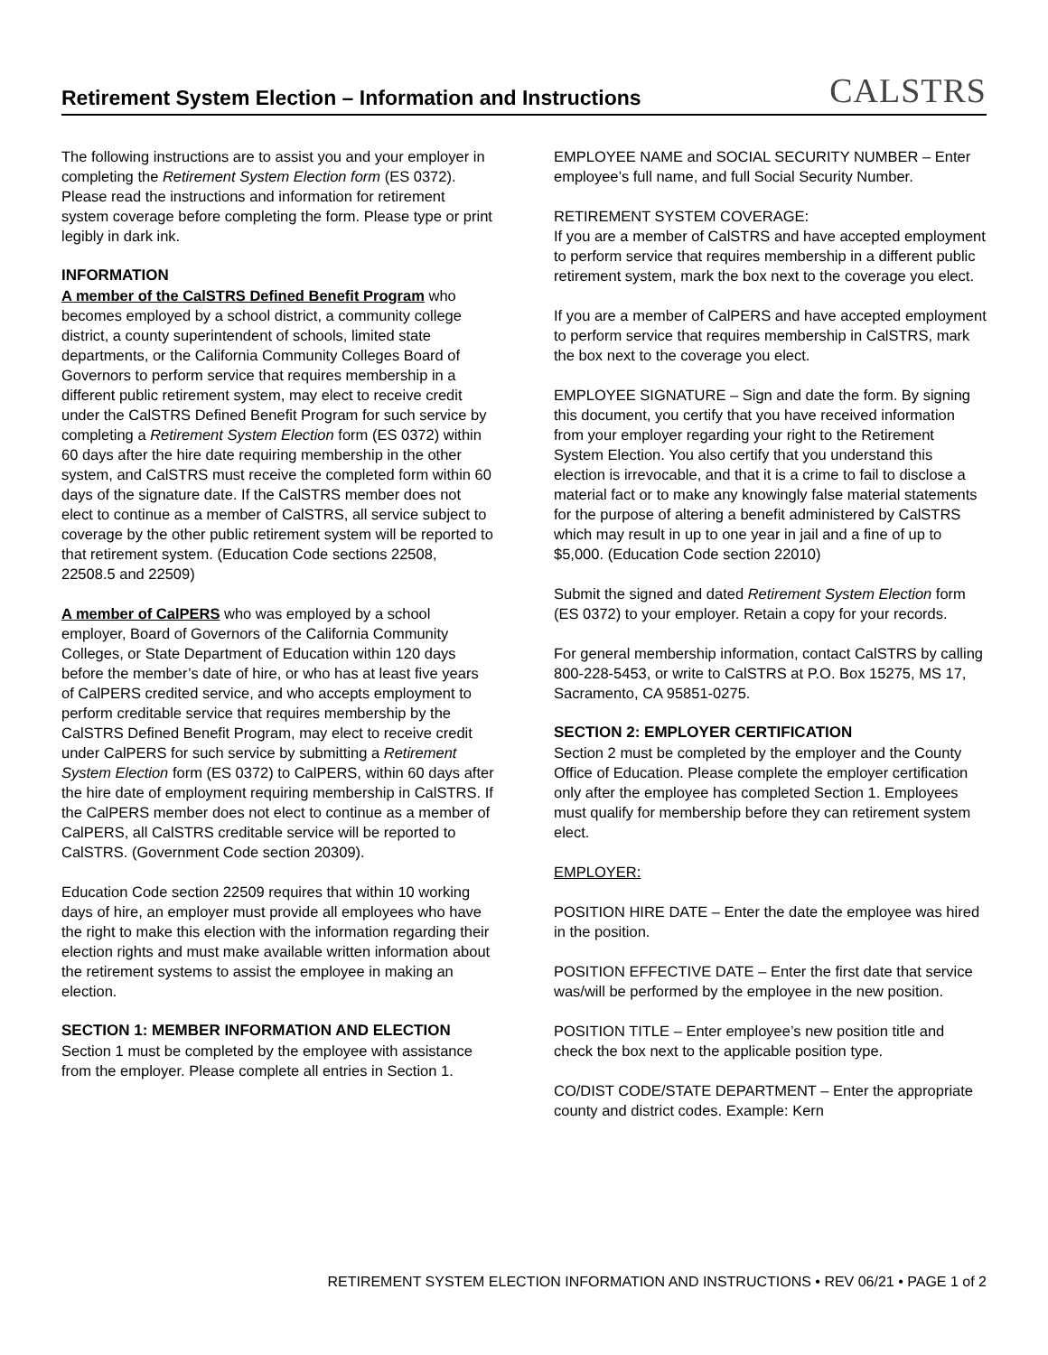Retirement System Election – Information and Instructions
CALSTRS
The following instructions are to assist you and your employer in completing the Retirement System Election form (ES 0372). Please read the instructions and information for retirement system coverage before completing the form. Please type or print legibly in dark ink.
INFORMATION
A member of the CalSTRS Defined Benefit Program who becomes employed by a school district, a community college district, a county superintendent of schools, limited state departments, or the California Community Colleges Board of Governors to perform service that requires membership in a different public retirement system, may elect to receive credit under the CalSTRS Defined Benefit Program for such service by completing a Retirement System Election form (ES 0372) within 60 days after the hire date requiring membership in the other system, and CalSTRS must receive the completed form within 60 days of the signature date. If the CalSTRS member does not elect to continue as a member of CalSTRS, all service subject to coverage by the other public retirement system will be reported to that retirement system. (Education Code sections 22508, 22508.5 and 22509)
A member of CalPERS who was employed by a school employer, Board of Governors of the California Community Colleges, or State Department of Education within 120 days before the member’s date of hire, or who has at least five years of CalPERS credited service, and who accepts employment to perform creditable service that requires membership by the CalSTRS Defined Benefit Program, may elect to receive credit under CalPERS for such service by submitting a Retirement System Election form (ES 0372) to CalPERS, within 60 days after the hire date of employment requiring membership in CalSTRS. If the CalPERS member does not elect to continue as a member of CalPERS, all CalSTRS creditable service will be reported to CalSTRS. (Government Code section 20309).
Education Code section 22509 requires that within 10 working days of hire, an employer must provide all employees who have the right to make this election with the information regarding their election rights and must make available written information about the retirement systems to assist the employee in making an election.
SECTION 1: MEMBER INFORMATION AND ELECTION
Section 1 must be completed by the employee with assistance from the employer. Please complete all entries in Section 1.
EMPLOYEE NAME and SOCIAL SECURITY NUMBER – Enter employee’s full name, and full Social Security Number.
RETIREMENT SYSTEM COVERAGE:
If you are a member of CalSTRS and have accepted employment to perform service that requires membership in a different public retirement system, mark the box next to the coverage you elect.
If you are a member of CalPERS and have accepted employment to perform service that requires membership in CalSTRS, mark the box next to the coverage you elect.
EMPLOYEE SIGNATURE – Sign and date the form. By signing this document, you certify that you have received information from your employer regarding your right to the Retirement System Election. You also certify that you understand this election is irrevocable, and that it is a crime to fail to disclose a material fact or to make any knowingly false material statements for the purpose of altering a benefit administered by CalSTRS which may result in up to one year in jail and a fine of up to $5,000. (Education Code section 22010)
Submit the signed and dated Retirement System Election form (ES 0372) to your employer. Retain a copy for your records.
For general membership information, contact CalSTRS by calling 800-228-5453, or write to CalSTRS at P.O. Box 15275, MS 17, Sacramento, CA 95851-0275.
SECTION 2: EMPLOYER CERTIFICATION
Section 2 must be completed by the employer and the County Office of Education. Please complete the employer certification only after the employee has completed Section 1. Employees must qualify for membership before they can retirement system elect.
EMPLOYER:
POSITION HIRE DATE – Enter the date the employee was hired in the position.
POSITION EFFECTIVE DATE – Enter the first date that service was/will be performed by the employee in the new position.
POSITION TITLE – Enter employee’s new position title and check the box next to the applicable position type.
CO/DIST CODE/STATE DEPARTMENT – Enter the appropriate county and district codes. Example: Kern
RETIREMENT SYSTEM ELECTION INFORMATION AND INSTRUCTIONS • REV 06/21 • PAGE 1 of 2